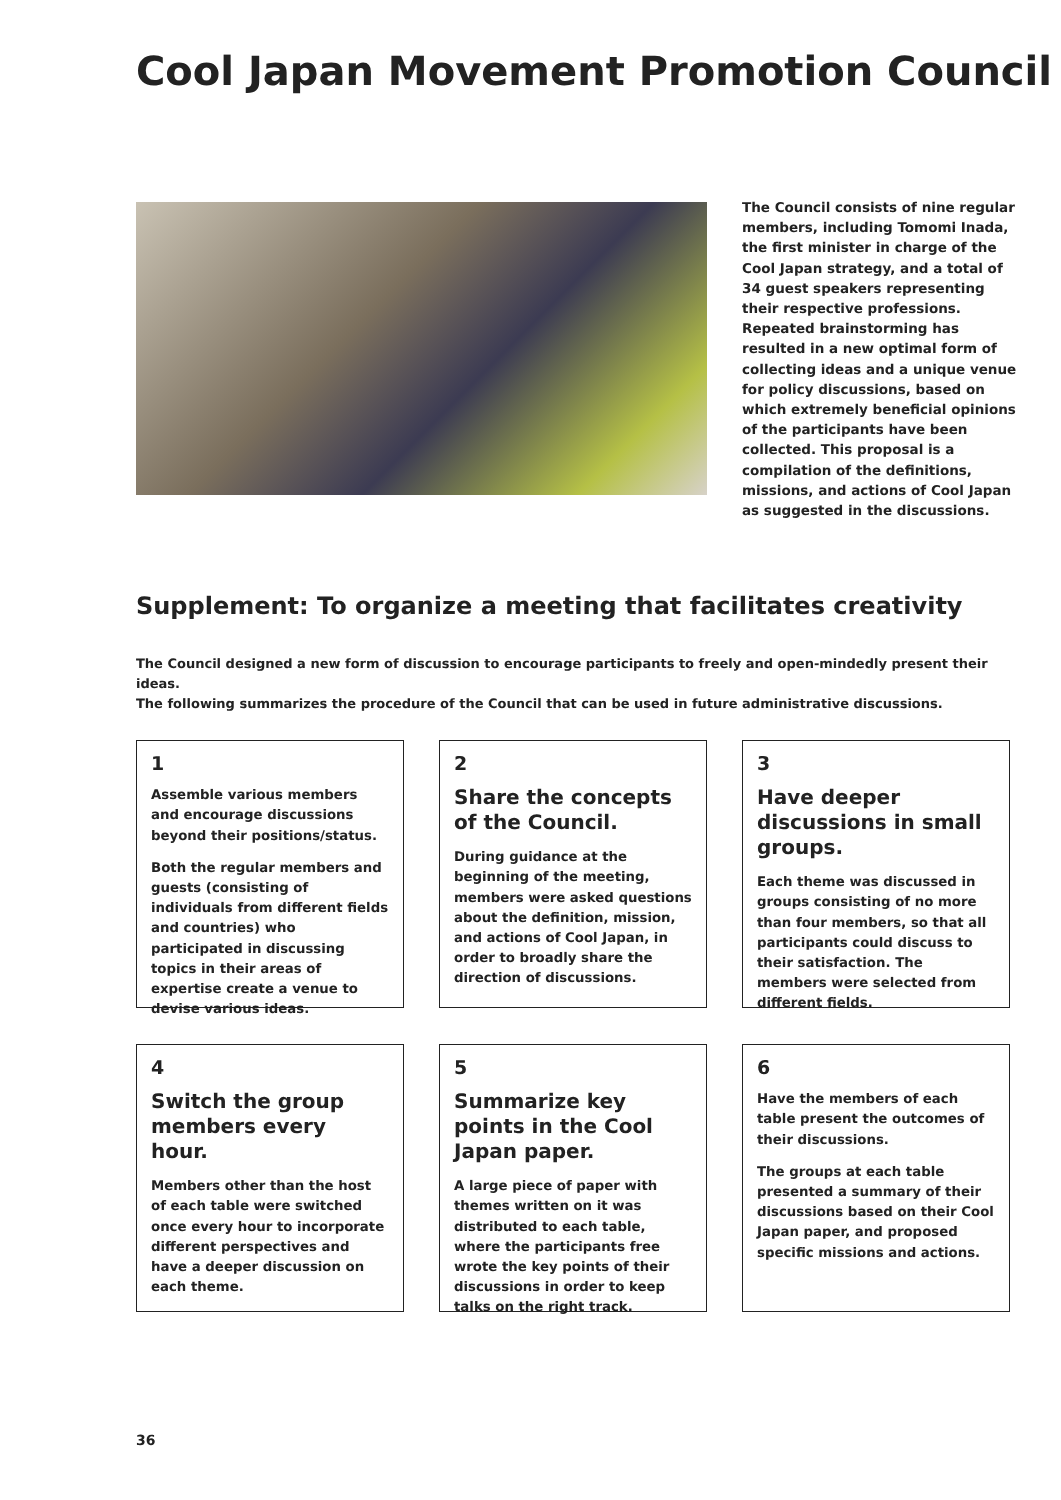Cool Japan Movement Promotion Council
The Council consists of nine regular members, including Tomomi Inada, the first minister in charge of the Cool Japan strategy, and a total of 34 guest speakers representing their respective professions. Repeated brainstorming has resulted in a new optimal form of collecting ideas and a unique venue for policy discussions, based on which extremely beneficial opinions of the participants have been collected. This proposal is a compilation of the definitions, missions, and actions of Cool Japan as suggested in the discussions.
Supplement: To organize a meeting that facilitates creativity
The Council designed a new form of discussion to encourage participants to freely and open-mindedly present their ideas.
The following summarizes the procedure of the Council that can be used in future administrative discussions.
1
Assemble various members and encourage discussions beyond their positions/status.
Both the regular members and guests (consisting of individuals from different fields and countries) who participated in discussing topics in their areas of expertise create a venue to devise various ideas.
2
Share the concepts of the Council.
During guidance at the beginning of the meeting, members were asked questions about the definition, mission, and actions of Cool Japan, in order to broadly share the direction of discussions.
3
Have deeper discussions in small groups.
Each theme was discussed in groups consisting of no more than four members, so that all participants could discuss to their satisfaction. The members were selected from different fields.
4
Switch the group members every hour.
Members other than the host of each table were switched once every hour to incorporate different perspectives and have a deeper discussion on each theme.
5
Summarize key points in the Cool Japan paper.
A large piece of paper with themes written on it was distributed to each table, where the participants free wrote the key points of their discussions in order to keep talks on the right track.
6
Have the members of each table present the outcomes of their discussions.
The groups at each table presented a summary of their discussions based on their Cool Japan paper, and proposed specific missions and actions.
36